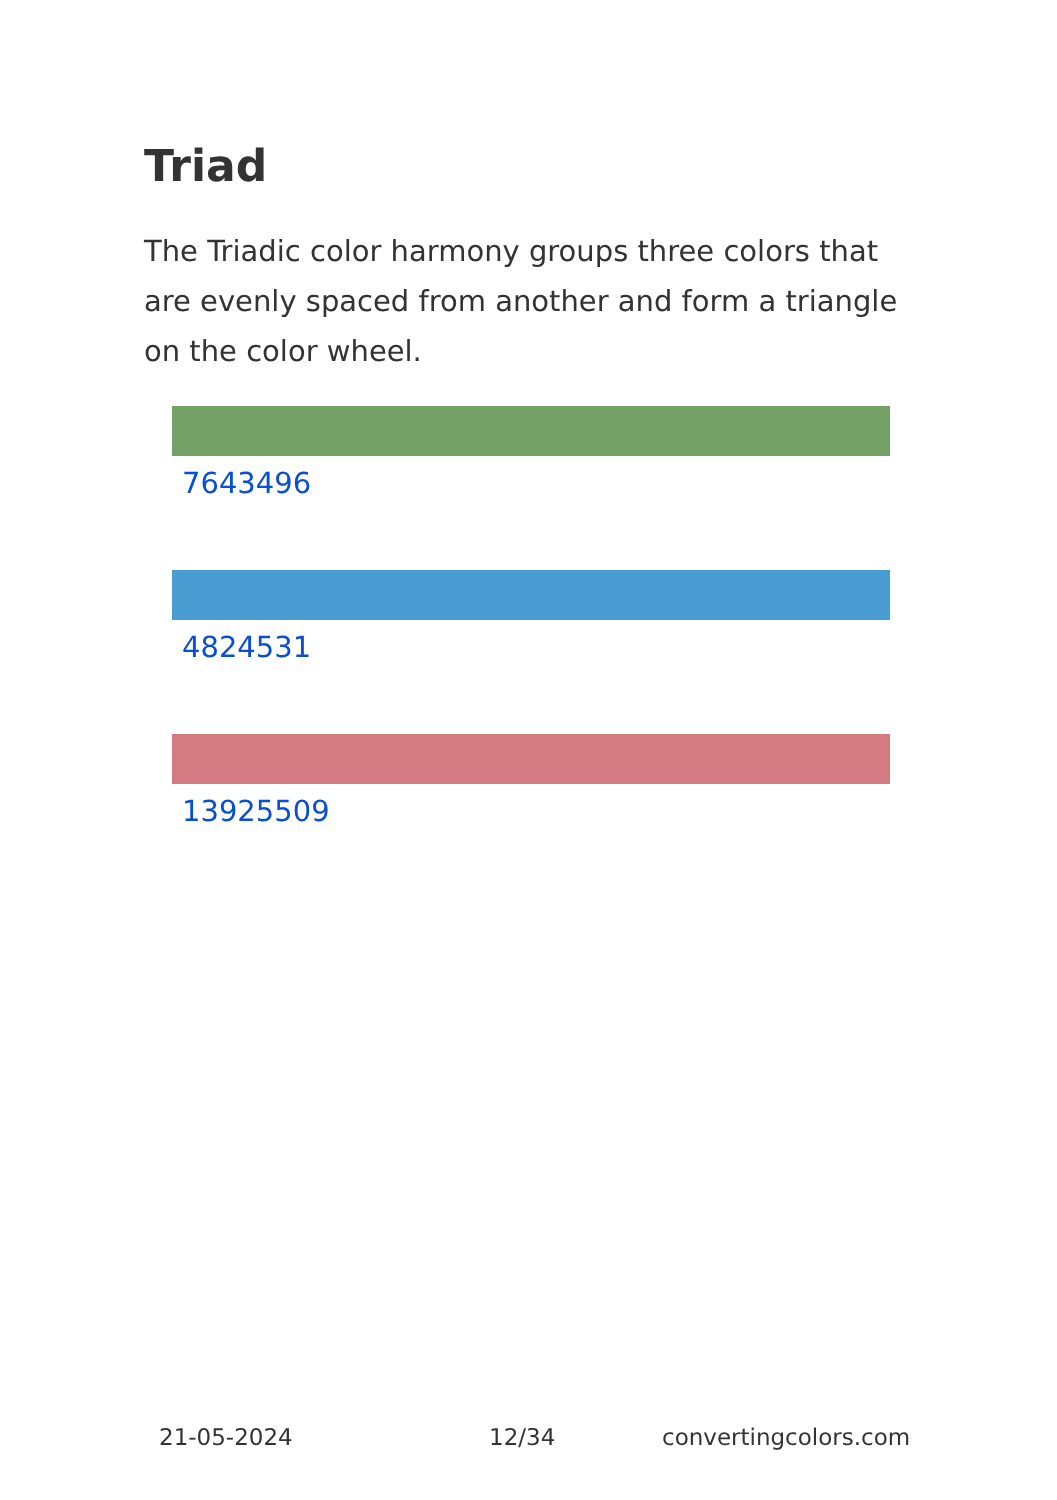Triad
The Triadic color harmony groups three colors that are evenly spaced from another and form a triangle on the color wheel.
7643496
4824531
13925509
21-05-2024 12/34 convertingcolors.com